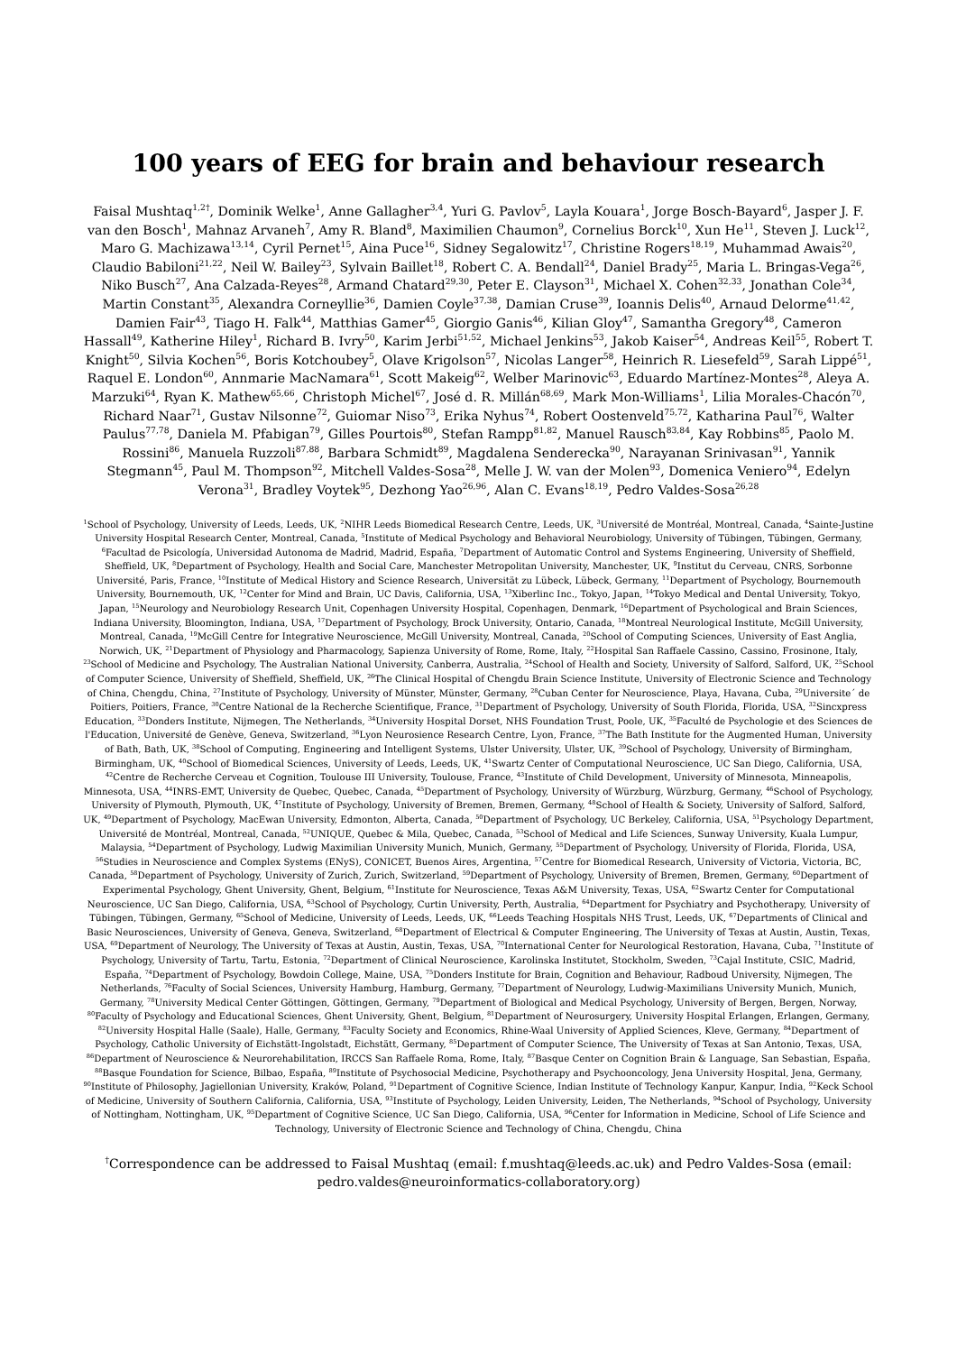100 years of EEG for brain and behaviour research
Faisal Mushtaq<sup>1,2†</sup>, Dominik Welke<sup>1</sup>, Anne Gallagher<sup>3,4</sup>, Yuri G. Pavlov<sup>5</sup>, Layla Kouara<sup>1</sup>, Jorge Bosch-Bayard<sup>6</sup>, Jasper J. F. van den Bosch<sup>1</sup>, Mahnaz Arvaneh<sup>7</sup>, Amy R. Bland<sup>8</sup>, Maximilien Chaumon<sup>9</sup>, Cornelius Borck<sup>10</sup>, Xun He<sup>11</sup>, Steven J. Luck<sup>12</sup>, Maro G. Machizawa<sup>13,14</sup>, Cyril Pernet<sup>15</sup>, Aina Puce<sup>16</sup>, Sidney Segalowitz<sup>17</sup>, Christine Rogers<sup>18,19</sup>, Muhammad Awais<sup>20</sup>, Claudio Babiloni<sup>21,22</sup>, Neil W. Bailey<sup>23</sup>, Sylvain Baillet<sup>18</sup>, Robert C. A. Bendall<sup>24</sup>, Daniel Brady<sup>25</sup>, Maria L. Bringas-Vega<sup>26</sup>, Niko Busch<sup>27</sup>, Ana Calzada-Reyes<sup>28</sup>, Armand Chatard<sup>29,30</sup>, Peter E. Clayson<sup>31</sup>, Michael X. Cohen<sup>32,33</sup>, Jonathan Cole<sup>34</sup>, Martin Constant<sup>35</sup>, Alexandra Corneyllie<sup>36</sup>, Damien Coyle<sup>37,38</sup>, Damian Cruse<sup>39</sup>, Ioannis Delis<sup>40</sup>, Arnaud Delorme<sup>41,42</sup>, Damien Fair<sup>43</sup>, Tiago H. Falk<sup>44</sup>, Matthias Gamer<sup>45</sup>, Giorgio Ganis<sup>46</sup>, Kilian Gloy<sup>47</sup>, Samantha Gregory<sup>48</sup>, Cameron Hassall<sup>49</sup>, Katherine Hiley<sup>1</sup>, Richard B. Ivry<sup>50</sup>, Karim Jerbi<sup>51,52</sup>, Michael Jenkins<sup>53</sup>, Jakob Kaiser<sup>54</sup>, Andreas Keil<sup>55</sup>, Robert T. Knight<sup>50</sup>, Silvia Kochen<sup>56</sup>, Boris Kotchoubey<sup>5</sup>, Olave Krigolson<sup>57</sup>, Nicolas Langer<sup>58</sup>, Heinrich R. Liesefeld<sup>59</sup>, Sarah Lippé<sup>51</sup>, Raquel E. London<sup>60</sup>, Annmarie MacNamara<sup>61</sup>, Scott Makeig<sup>62</sup>, Welber Marinovic<sup>63</sup>, Eduardo Martínez-Montes<sup>28</sup>, Aleya A. Marzuki<sup>64</sup>, Ryan K. Mathew<sup>65,66</sup>, Christoph Michel<sup>67</sup>, José d. R. Millán<sup>68,69</sup>, Mark Mon-Williams<sup>1</sup>, Lilia Morales-Chacón<sup>70</sup>, Richard Naar<sup>71</sup>, Gustav Nilsonne<sup>72</sup>, Guiomar Niso<sup>73</sup>, Erika Nyhus<sup>74</sup>, Robert Oostenveld<sup>75,72</sup>, Katharina Paul<sup>76</sup>, Walter Paulus<sup>77,78</sup>, Daniela M. Pfabigan<sup>79</sup>, Gilles Pourtois<sup>80</sup>, Stefan Rampp<sup>81,82</sup>, Manuel Rausch<sup>83,84</sup>, Kay Robbins<sup>85</sup>, Paolo M. Rossini<sup>86</sup>, Manuela Ruzzoli<sup>87,88</sup>, Barbara Schmidt<sup>89</sup>, Magdalena Senderecka<sup>90</sup>, Narayanan Srinivasan<sup>91</sup>, Yannik Stegmann<sup>45</sup>, Paul M. Thompson<sup>92</sup>, Mitchell Valdes-Sosa<sup>28</sup>, Melle J. W. van der Molen<sup>93</sup>, Domenica Veniero<sup>94</sup>, Edelyn Verona<sup>31</sup>, Bradley Voytek<sup>95</sup>, Dezhong Yao<sup>26,96</sup>, Alan C. Evans<sup>18,19</sup>, Pedro Valdes-Sosa<sup>26,28</sup>
<sup>1</sup> School of Psychology, University of Leeds, Leeds, UK, <sup>2</sup>NIHR Leeds Biomedical Research Centre, Leeds, UK, <sup>3</sup>Université de Montréal, Montreal, Canada, <sup>4</sup>Sainte-Justine University Hospital Research Center, Montreal, Canada, <sup>5</sup>Institute of Medical Psychology and Behavioral Neurobiology, University of Tübingen, Tübingen, Germany, <sup>6</sup>Facultad de Psicología, Universidad Autonoma de Madrid, Madrid, España, <sup>7</sup>Department of Automatic Control and Systems Engineering, University of Sheffield, Sheffield, UK, <sup>8</sup>Department of Psychology, Health and Social Care, Manchester Metropolitan University, Manchester, UK, <sup>9</sup>Institut du Cerveau, CNRS, Sorbonne Université, Paris, France, <sup>10</sup>Institute of Medical History and Science Research, Universität zu Lübeck, Lübeck, Germany, <sup>11</sup>Department of Psychology, Bournemouth University, Bournemouth, UK, <sup>12</sup>Center for Mind and Brain, UC Davis, California, USA, <sup>13</sup>Xiberlinc Inc., Tokyo, Japan, <sup>14</sup>Tokyo Medical and Dental University, Tokyo, Japan, <sup>15</sup>Neurology and Neurobiology Research Unit, Copenhagen University Hospital, Copenhagen, Denmark, <sup>16</sup>Department of Psychological and Brain Sciences, Indiana University, Bloomington, Indiana, USA, <sup>17</sup>Department of Psychology, Brock University, Ontario, Canada, <sup>18</sup>Montreal Neurological Institute, McGill University, Montreal, Canada, <sup>19</sup>McGill Centre for Integrative Neuroscience, McGill University, Montreal, Canada, <sup>20</sup>School of Computing Sciences, University of East Anglia, Norwich, UK, <sup>21</sup>Department of Physiology and Pharmacology, Sapienza University of Rome, Rome, Italy, <sup>22</sup>Hospital San Raffaele Cassino, Cassino, Frosinone, Italy, <sup>23</sup>School of Medicine and Psychology, The Australian National University, Canberra, Australia, <sup>24</sup>School of Health and Society, University of Salford, Salford, UK, <sup>25</sup>School of Computer Science, University of Sheffield, Sheffield, UK, <sup>26</sup>The Clinical Hospital of Chengdu Brain Science Institute, University of Electronic Science and Technology of China, Chengdu, China, <sup>27</sup>Institute of Psychology, University of Münster, Münster, Germany, <sup>28</sup>Cuban Center for Neuroscience, Playa, Havana, Cuba, <sup>29</sup>Universite´ de Poitiers, Poitiers, France, <sup>30</sup>Centre National de la Recherche Scientifique, France, <sup>31</sup>Department of Psychology, University of South Florida, Florida, USA, <sup>32</sup>Sincxpress Education, <sup>33</sup>Donders Institute, Nijmegen, The Netherlands, <sup>34</sup>University Hospital Dorset, NHS Foundation Trust, Poole, UK, <sup>35</sup>Faculté de Psychologie et des Sciences de l'Education, Université de Genève, Geneva, Switzerland, <sup>36</sup>Lyon Neurosience Research Centre, Lyon, France, <sup>37</sup>The Bath Institute for the Augmented Human, University of Bath, Bath, UK, <sup>38</sup>School of Computing, Engineering and Intelligent Systems, Ulster University, Ulster, UK, <sup>39</sup>School of Psychology, University of Birmingham, Birmingham, UK, <sup>40</sup>School of Biomedical Sciences, University of Leeds, Leeds, UK, <sup>41</sup>Swartz Center of Computational Neuroscience, UC San Diego, California, USA, <sup>42</sup>Centre de Recherche Cerveau et Cognition, Toulouse III University, Toulouse, France, <sup>43</sup>Institute of Child Development, University of Minnesota, Minneapolis, Minnesota, USA, <sup>44</sup>INRS-EMT, University de Quebec, Quebec, Canada, <sup>45</sup>Department of Psychology, University of Würzburg, Würzburg, Germany, <sup>46</sup>School of Psychology, University of Plymouth, Plymouth, UK, <sup>47</sup>Institute of Psychology, University of Bremen, Bremen, Germany, <sup>48</sup>School of Health & Society, University of Salford, Salford, UK, <sup>49</sup>Department of Psychology, MacEwan University, Edmonton, Alberta, Canada, <sup>50</sup>Department of Psychology, UC Berkeley, California, USA, <sup>51</sup>Psychology Department, Université de Montréal, Montreal, Canada, <sup>52</sup>UNIQUE, Quebec & Mila, Quebec, Canada, <sup>53</sup>School of Medical and Life Sciences, Sunway University, Kuala Lumpur, Malaysia, <sup>54</sup>Department of Psychology, Ludwig Maximilian University Munich, Munich, Germany, <sup>55</sup>Department of Psychology, University of Florida, Florida, USA, <sup>56</sup>Studies in Neuroscience and Complex Systems (ENyS), CONICET, Buenos Aires, Argentina, <sup>57</sup>Centre for Biomedical Research, University of Victoria, Victoria, BC, Canada, <sup>58</sup>Department of Psychology, University of Zurich, Zurich, Switzerland, <sup>59</sup>Department of Psychology, University of Bremen, Bremen, Germany, <sup>60</sup>Department of Experimental Psychology, Ghent University, Ghent, Belgium, <sup>61</sup>Institute for Neuroscience, Texas A&M University, Texas, USA, <sup>62</sup>Swartz Center for Computational Neuroscience, UC San Diego, California, USA, <sup>63</sup>School of Psychology, Curtin University, Perth, Australia, <sup>64</sup>Department for Psychiatry and Psychotherapy, University of Tübingen, Tübingen, Germany, <sup>65</sup>School of Medicine, University of Leeds, Leeds, UK, <sup>66</sup>Leeds Teaching Hospitals NHS Trust, Leeds, UK, <sup>67</sup>Departments of Clinical and Basic Neurosciences, University of Geneva, Geneva, Switzerland, <sup>68</sup>Department of Electrical & Computer Engineering, The University of Texas at Austin, Austin, Texas, USA, <sup>69</sup>Department of Neurology, The University of Texas at Austin, Austin, Texas, USA, <sup>70</sup>International Center for Neurological Restoration, Havana, Cuba, <sup>71</sup>Institute of Psychology, University of Tartu, Tartu, Estonia, <sup>72</sup>Department of Clinical Neuroscience, Karolinska Institutet, Stockholm, Sweden, <sup>73</sup>Cajal Institute, CSIC, Madrid, España, <sup>74</sup>Department of Psychology, Bowdoin College, Maine, USA, <sup>75</sup>Donders Institute for Brain, Cognition and Behaviour, Radboud University, Nijmegen, The Netherlands, <sup>76</sup>Faculty of Social Sciences, University Hamburg, Hamburg, Germany, <sup>77</sup>Department of Neurology, Ludwig-Maximilians University Munich, Munich, Germany, <sup>78</sup>University Medical Center Göttingen, Göttingen, Germany, <sup>79</sup>Department of Biological and Medical Psychology, University of Bergen, Bergen, Norway, <sup>80</sup>Faculty of Psychology and Educational Sciences, Ghent University, Ghent, Belgium, <sup>81</sup>Department of Neurosurgery, University Hospital Erlangen, Erlangen, Germany, <sup>82</sup>University Hospital Halle (Saale), Halle, Germany, <sup>83</sup>Faculty Society and Economics, Rhine-Waal University of Applied Sciences, Kleve, Germany, <sup>84</sup>Department of Psychology, Catholic University of Eichstätt-Ingolstadt, Eichstätt, Germany, <sup>85</sup>Department of Computer Science, The University of Texas at San Antonio, Texas, USA, <sup>86</sup>Department of Neuroscience & Neurorehabilitation, IRCCS San Raffaele Roma, Rome, Italy, <sup>87</sup>Basque Center on Cognition Brain & Language, San Sebastian, España, <sup>88</sup>Basque Foundation for Science, Bilbao, España, <sup>89</sup>Institute of Psychosocial Medicine, Psychotherapy and Psychooncology, Jena University Hospital, Jena, Germany, <sup>90</sup>Institute of Philosophy, Jagiellonian University, Kraków, Poland, <sup>91</sup>Department of Cognitive Science, Indian Institute of Technology Kanpur, Kanpur, India, <sup>92</sup>Keck School of Medicine, University of Southern California, California, USA, <sup>93</sup>Institute of Psychology, Leiden University, Leiden, The Netherlands, <sup>94</sup>School of Psychology, University of Nottingham, Nottingham, UK, <sup>95</sup>Department of Cognitive Science, UC San Diego, California, USA, <sup>96</sup>Center for Information in Medicine, School of Life Science and Technology, University of Electronic Science and Technology of China, Chengdu, China
<sup>†</sup> Correspondence can be addressed to Faisal Mushtaq (email: f.mushtaq@leeds.ac.uk) and Pedro Valdes-Sosa (email: pedro.valdes@neuroinformatics-collaboratory.org)